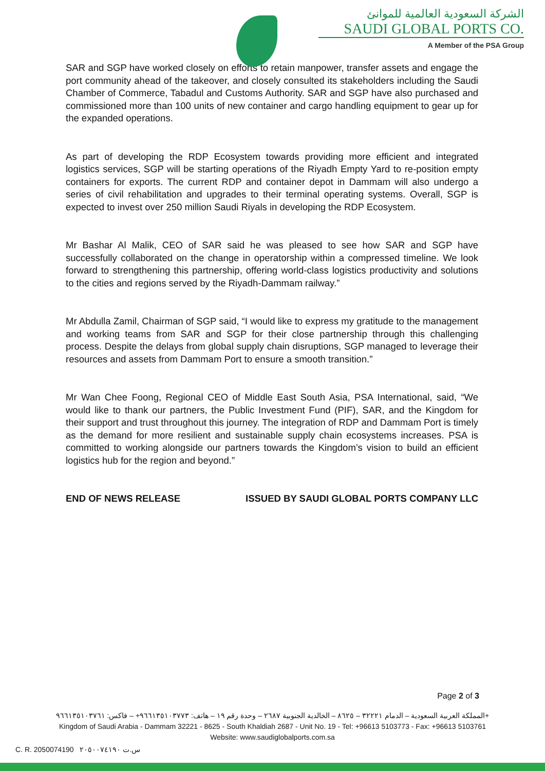الشركة السعودية العالمية للموانئ
SAUDI GLOBAL PORTS CO.
A Member of the PSA Group
SAR and SGP have worked closely on efforts to retain manpower, transfer assets and engage the port community ahead of the takeover, and closely consulted its stakeholders including the Saudi Chamber of Commerce, Tabadul and Customs Authority. SAR and SGP have also purchased and commissioned more than 100 units of new container and cargo handling equipment to gear up for the expanded operations.
As part of developing the RDP Ecosystem towards providing more efficient and integrated logistics services, SGP will be starting operations of the Riyadh Empty Yard to re-position empty containers for exports. The current RDP and container depot in Dammam will also undergo a series of civil rehabilitation and upgrades to their terminal operating systems. Overall, SGP is expected to invest over 250 million Saudi Riyals in developing the RDP Ecosystem.
Mr Bashar Al Malik, CEO of SAR said he was pleased to see how SAR and SGP have successfully collaborated on the change in operatorship within a compressed timeline. We look forward to strengthening this partnership, offering world-class logistics productivity and solutions to the cities and regions served by the Riyadh-Dammam railway.”
Mr Abdulla Zamil, Chairman of SGP said, “I would like to express my gratitude to the management and working teams from SAR and SGP for their close partnership through this challenging process. Despite the delays from global supply chain disruptions, SGP managed to leverage their resources and assets from Dammam Port to ensure a smooth transition.”
Mr Wan Chee Foong, Regional CEO of Middle East South Asia, PSA International, said, “We would like to thank our partners, the Public Investment Fund (PIF), SAR, and the Kingdom for their support and trust throughout this journey. The integration of RDP and Dammam Port is timely as the demand for more resilient and sustainable supply chain ecosystems increases. PSA is committed to working alongside our partners towards the Kingdom’s vision to build an efficient logistics hub for the region and beyond.”
END OF NEWS RELEASE ISSUED BY SAUDI GLOBAL PORTS COMPANY LLC
Page 2 of 3
المملكة العربية السعودية – الدمام ٣٢٢٢١ – ٨٦٢٥ – الخالدية الجنوبية ٢٦٨٧ – وحدة رقم ١٩ – هاتف: ٩٦٦١٣٥١٠٣٧٧٣+ – فاكس: ٩٦٦١٣٥١٠٣٧٦١+
Kingdom of Saudi Arabia - Dammam 32221 - 8625 - South Khaldiah 2687 - Unit No. 19 - Tel: +96613 5103773 - Fax: +96613 5103761
Website: www.saudiglobalports.com.sa
C. R. 2050074190 س.ت ٢٠٥٠٠٧٤١٩٠